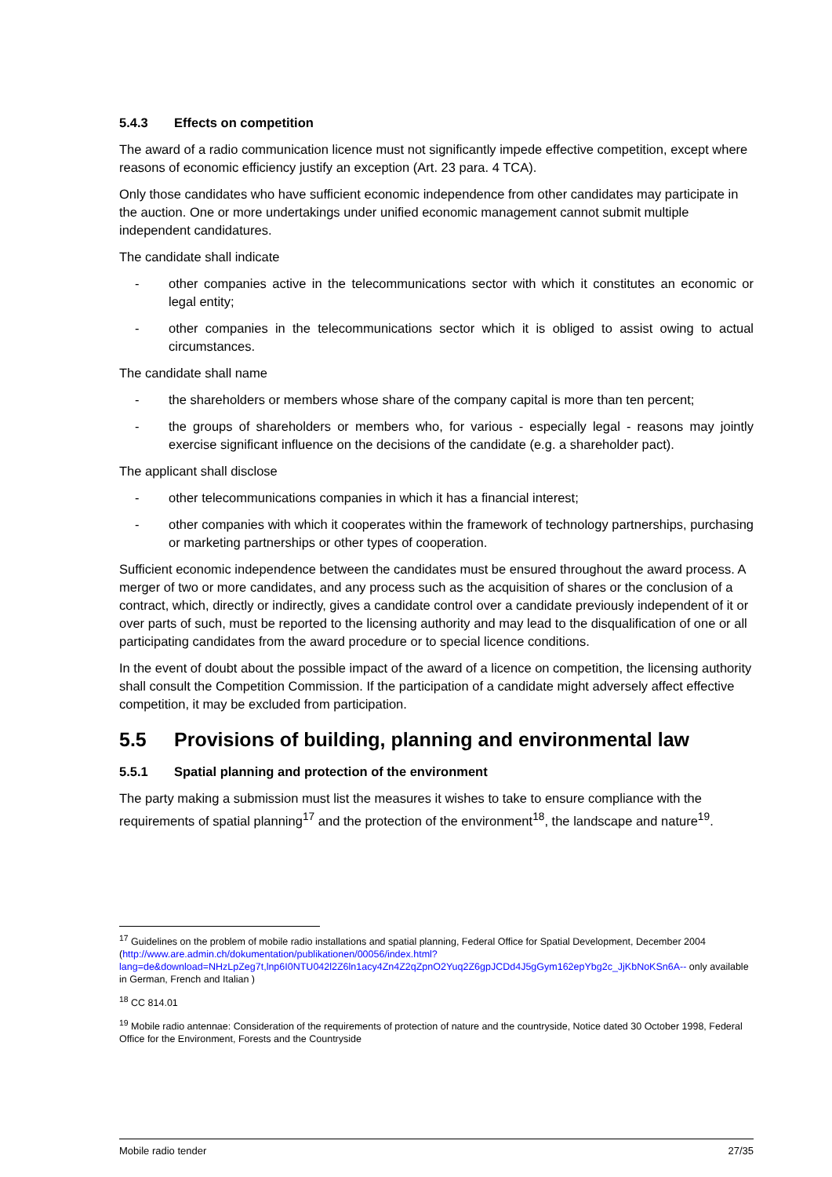5.4.3 Effects on competition
The award of a radio communication licence must not significantly impede effective competition, except where reasons of economic efficiency justify an exception (Art. 23 para. 4 TCA).
Only those candidates who have sufficient economic independence from other candidates may participate in the auction. One or more undertakings under unified economic management cannot submit multiple independent candidatures.
The candidate shall indicate
- other companies active in the telecommunications sector with which it constitutes an economic or legal entity;
- other companies in the telecommunications sector which it is obliged to assist owing to actual circumstances.
The candidate shall name
- the shareholders or members whose share of the company capital is more than ten percent;
- the groups of shareholders or members who, for various - especially legal - reasons may jointly exercise significant influence on the decisions of the candidate (e.g. a shareholder pact).
The applicant shall disclose
- other telecommunications companies in which it has a financial interest;
- other companies with which it cooperates within the framework of technology partnerships, purchasing or marketing partnerships or other types of cooperation.
Sufficient economic independence between the candidates must be ensured throughout the award process. A merger of two or more candidates, and any process such as the acquisition of shares or the conclusion of a contract, which, directly or indirectly, gives a candidate control over a candidate previously independent of it or over parts of such, must be reported to the licensing authority and may lead to the disqualification of one or all participating candidates from the award procedure or to special licence conditions.
In the event of doubt about the possible impact of the award of a licence on competition, the licensing authority shall consult the Competition Commission. If the participation of a candidate might adversely affect effective competition, it may be excluded from participation.
5.5 Provisions of building, planning and environmental law
5.5.1 Spatial planning and protection of the environment
The party making a submission must list the measures it wishes to take to ensure compliance with the requirements of spatial planning<sup>17</sup> and the protection of the environment<sup>18</sup>, the landscape and nature<sup>19</sup>.
<sup>17</sup> Guidelines on the problem of mobile radio installations and spatial planning, Federal Office for Spatial Development, December 2004 (http://www.are.admin.ch/dokumentation/publikationen/00056/index.html?lang=de&download=NHzLpZeg7t,lnp6I0NTU042l2Z6ln1acy4Zn4Z2qZpnO2Yuq2Z6gpJCDd4J5gGym162epYbg2c_JjKbNoKSn6A-- only available in German, French and Italian )
<sup>18</sup> CC 814.01
<sup>19</sup> Mobile radio antennae: Consideration of the requirements of protection of nature and the countryside, Notice dated 30 October 1998, Federal Office for the Environment, Forests and the Countryside
Mobile radio tender 27/35